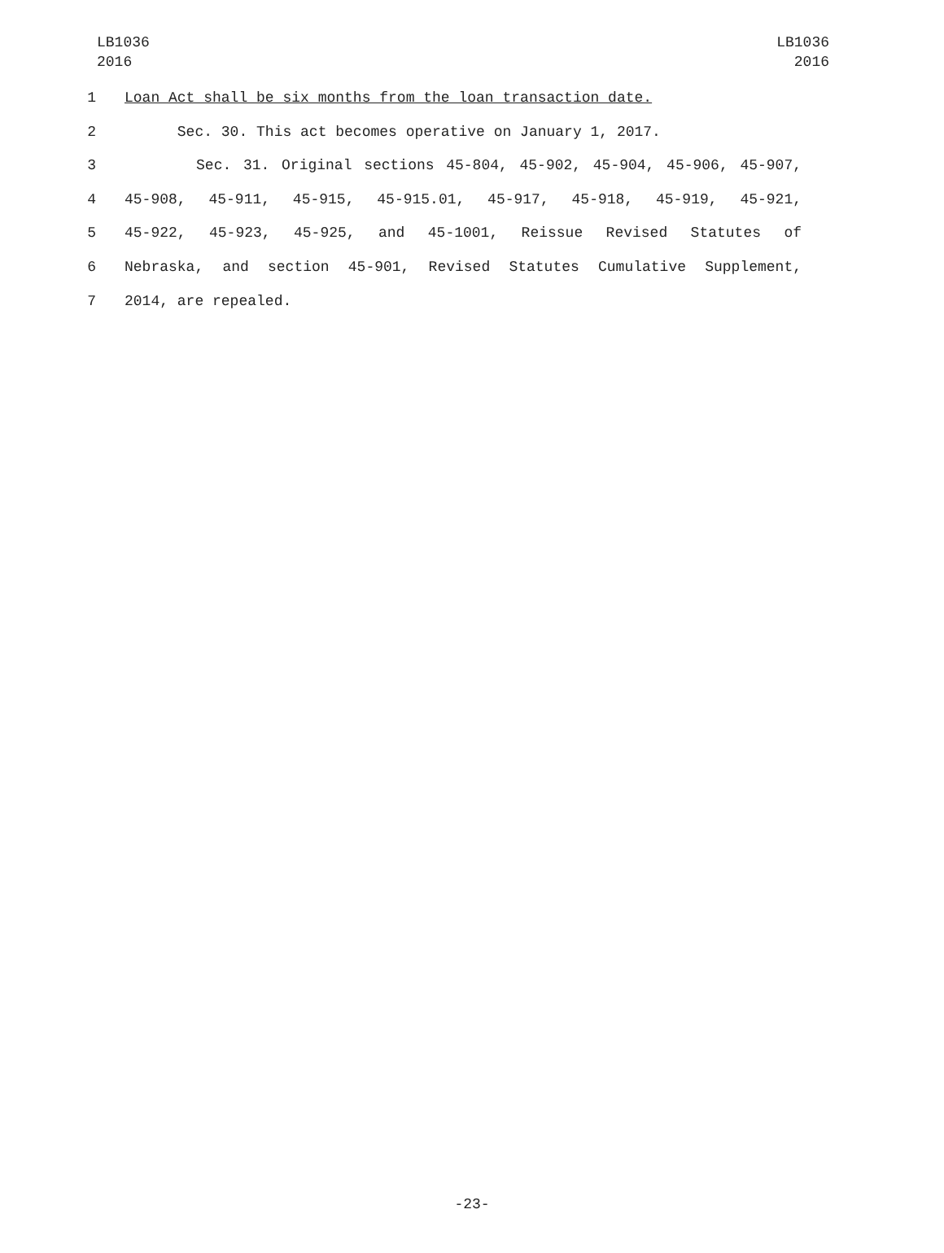LB1036
2016
LB1036
2016
1 Loan Act shall be six months from the loan transaction date.
2 Sec. 30. This act becomes operative on January 1, 2017.
3 Sec. 31. Original sections 45-804, 45-902, 45-904, 45-906, 45-907,
4 45-908, 45-911, 45-915, 45-915.01, 45-917, 45-918, 45-919, 45-921,
5 45-922, 45-923, 45-925, and 45-1001, Reissue Revised Statutes of
6 Nebraska, and section 45-901, Revised Statutes Cumulative Supplement,
7 2014, are repealed.
-23-